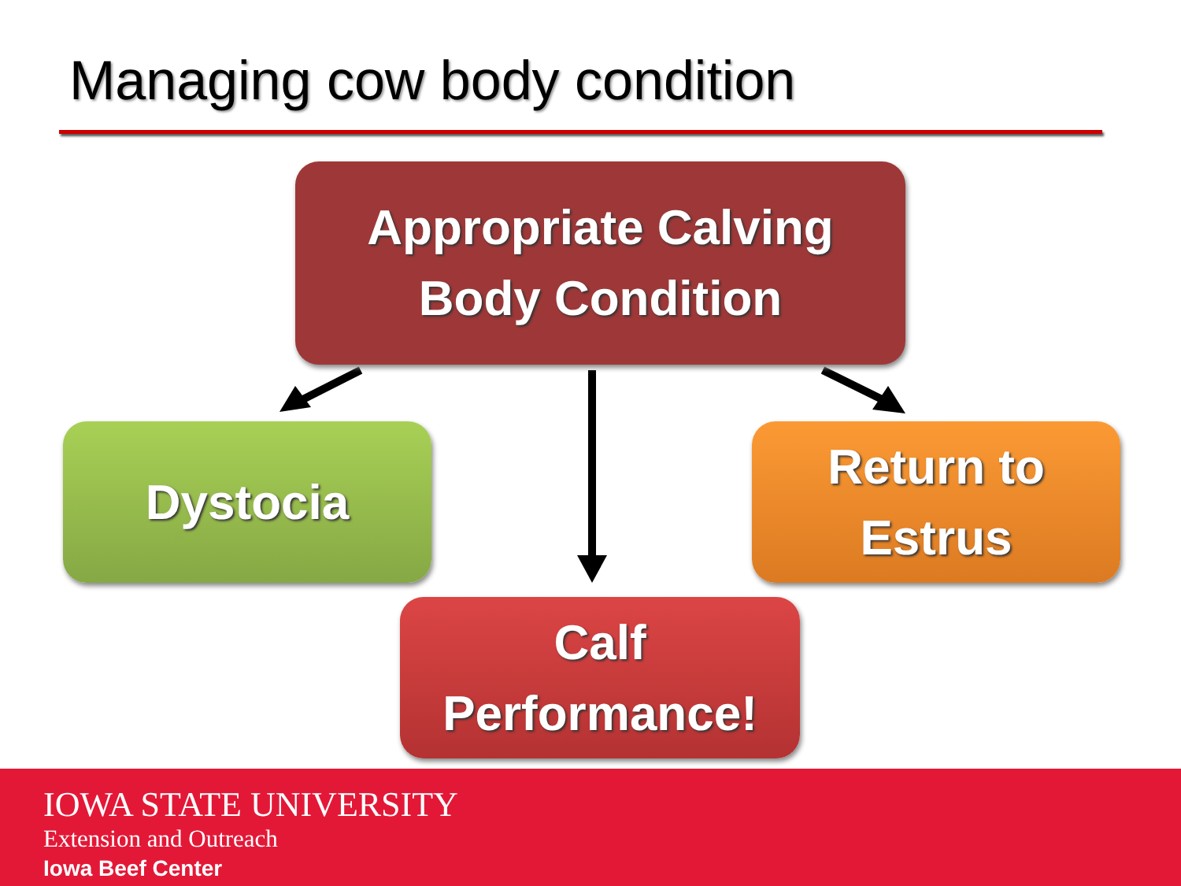Managing cow body condition
Appropriate Calving
Body Condition
Dystocia
Return to
Estrus
Calf
Performance!
IOWA STATE UNIVERSITY
Extension and Outreach
Iowa Beef Center